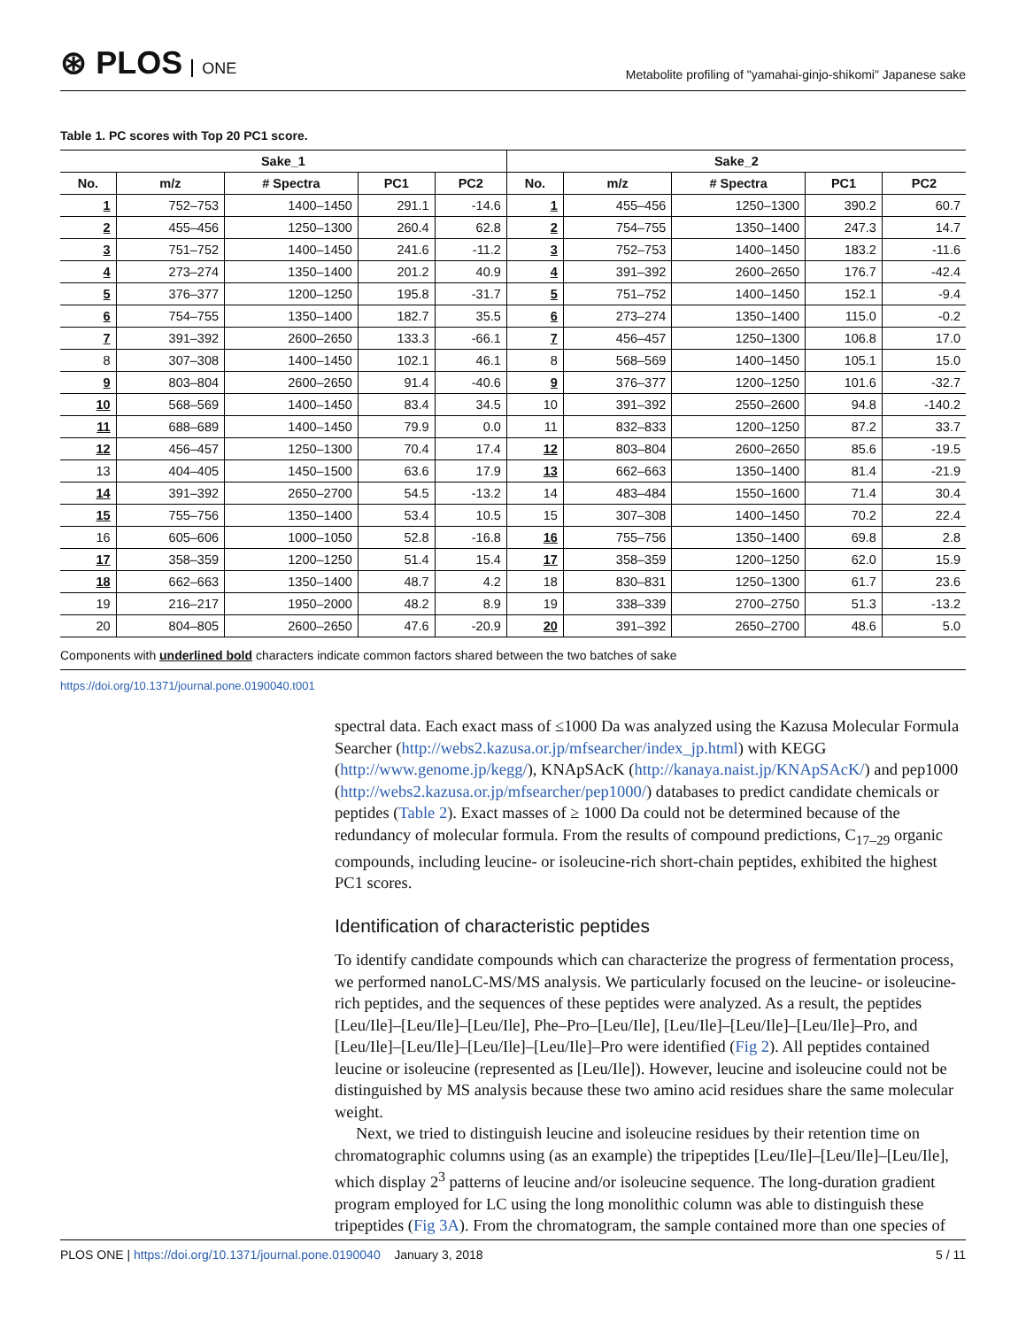⊛ PLOS ONE
Metabolite profiling of "yamahai-ginjo-shikomi" Japanese sake
Table 1. PC scores with Top 20 PC1 score.
| Sake_1 | | | | | Sake_2 | | | | |
| --- | --- | --- | --- | --- | --- | --- | --- | --- | --- |
| No. | m/z | # Spectra | PC1 | PC2 | No. | m/z | # Spectra | PC1 | PC2 |
| 1 | 752–753 | 1400–1450 | 291.1 | -14.6 | 1 | 455–456 | 1250–1300 | 390.2 | 60.7 |
| 2 | 455–456 | 1250–1300 | 260.4 | 62.8 | 2 | 754–755 | 1350–1400 | 247.3 | 14.7 |
| 3 | 751–752 | 1400–1450 | 241.6 | -11.2 | 3 | 752–753 | 1400–1450 | 183.2 | -11.6 |
| 4 | 273–274 | 1350–1400 | 201.2 | 40.9 | 4 | 391–392 | 2600–2650 | 176.7 | -42.4 |
| 5 | 376–377 | 1200–1250 | 195.8 | -31.7 | 5 | 751–752 | 1400–1450 | 152.1 | -9.4 |
| 6 | 754–755 | 1350–1400 | 182.7 | 35.5 | 6 | 273–274 | 1350–1400 | 115.0 | -0.2 |
| 7 | 391–392 | 2600–2650 | 133.3 | -66.1 | 7 | 456–457 | 1250–1300 | 106.8 | 17.0 |
| 8 | 307–308 | 1400–1450 | 102.1 | 46.1 | 8 | 568–569 | 1400–1450 | 105.1 | 15.0 |
| 9 | 803–804 | 2600–2650 | 91.4 | -40.6 | 9 | 376–377 | 1200–1250 | 101.6 | -32.7 |
| 10 | 568–569 | 1400–1450 | 83.4 | 34.5 | 10 | 391–392 | 2550–2600 | 94.8 | -140.2 |
| 11 | 688–689 | 1400–1450 | 79.9 | 0.0 | 11 | 832–833 | 1200–1250 | 87.2 | 33.7 |
| 12 | 456–457 | 1250–1300 | 70.4 | 17.4 | 12 | 803–804 | 2600–2650 | 85.6 | -19.5 |
| 13 | 404–405 | 1450–1500 | 63.6 | 17.9 | 13 | 662–663 | 1350–1400 | 81.4 | -21.9 |
| 14 | 391–392 | 2650–2700 | 54.5 | -13.2 | 14 | 483–484 | 1550–1600 | 71.4 | 30.4 |
| 15 | 755–756 | 1350–1400 | 53.4 | 10.5 | 15 | 307–308 | 1400–1450 | 70.2 | 22.4 |
| 16 | 605–606 | 1000–1050 | 52.8 | -16.8 | 16 | 755–756 | 1350–1400 | 69.8 | 2.8 |
| 17 | 358–359 | 1200–1250 | 51.4 | 15.4 | 17 | 358–359 | 1200–1250 | 62.0 | 15.9 |
| 18 | 662–663 | 1350–1400 | 48.7 | 4.2 | 18 | 830–831 | 1250–1300 | 61.7 | 23.6 |
| 19 | 216–217 | 1950–2000 | 48.2 | 8.9 | 19 | 338–339 | 2700–2750 | 51.3 | -13.2 |
| 20 | 804–805 | 2600–2650 | 47.6 | -20.9 | 20 | 391–392 | 2650–2700 | 48.6 | 5.0 |
Components with underlined bold characters indicate common factors shared between the two batches of sake
https://doi.org/10.1371/journal.pone.0190040.t001
spectral data. Each exact mass of ≤1000 Da was analyzed using the Kazusa Molecular Formula Searcher (http://webs2.kazusa.or.jp/mfsearcher/index_jp.html) with KEGG (http://www.genome.jp/kegg/), KNApSAcK (http://kanaya.naist.jp/KNApSAcK/) and pep1000 (http://webs2.kazusa.or.jp/mfsearcher/pep1000/) databases to predict candidate chemicals or peptides (Table 2). Exact masses of ≥ 1000 Da could not be determined because of the redundancy of molecular formula. From the results of compound predictions, C<sub>17–29</sub> organic compounds, including leucine- or isoleucine-rich short-chain peptides, exhibited the highest PC1 scores.
Identification of characteristic peptides
To identify candidate compounds which can characterize the progress of fermentation process, we performed nanoLC-MS/MS analysis. We particularly focused on the leucine- or isoleucine-rich peptides, and the sequences of these peptides were analyzed. As a result, the peptides [Leu/Ile]–[Leu/Ile]–[Leu/Ile], Phe–Pro–[Leu/Ile], [Leu/Ile]–[Leu/Ile]–[Leu/Ile]–Pro, and [Leu/Ile]–[Leu/Ile]–[Leu/Ile]–[Leu/Ile]–Pro were identified (Fig 2). All peptides contained leucine or isoleucine (represented as [Leu/Ile]). However, leucine and isoleucine could not be distinguished by MS analysis because these two amino acid residues share the same molecular weight.
Next, we tried to distinguish leucine and isoleucine residues by their retention time on chromatographic columns using (as an example) the tripeptides [Leu/Ile]–[Leu/Ile]–[Leu/Ile], which display 2<sup>3</sup> patterns of leucine and/or isoleucine sequence. The long-duration gradient program employed for LC using the long monolithic column was able to distinguish these tripeptides (Fig 3A). From the chromatogram, the sample contained more than one species of
PLOS ONE | https://doi.org/10.1371/journal.pone.0190040 January 3, 2018
5 / 11